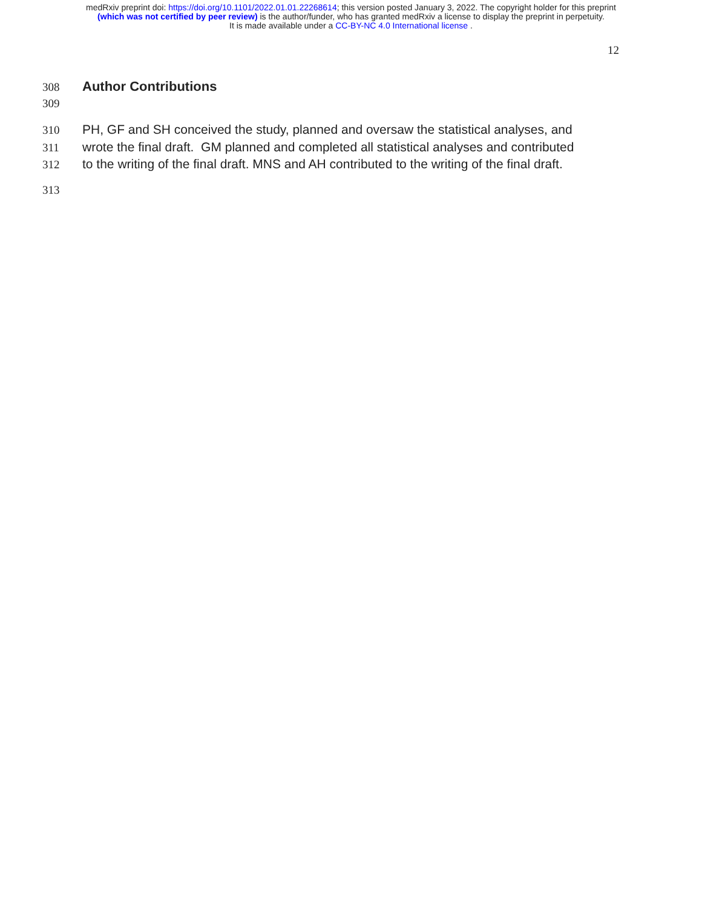medRxiv preprint doi: https://doi.org/10.1101/2022.01.01.22268614; this version posted January 3, 2022. The copyright holder for this preprint
(which was not certified by peer review) is the author/funder, who has granted medRxiv a license to display the preprint in perpetuity.
It is made available under a CC-BY-NC 4.0 International license .
12
308 Author Contributions
309
310 PH, GF and SH conceived the study, planned and oversaw the statistical analyses, and
311 wrote the final draft. GM planned and completed all statistical analyses and contributed
312 to the writing of the final draft. MNS and AH contributed to the writing of the final draft.
313